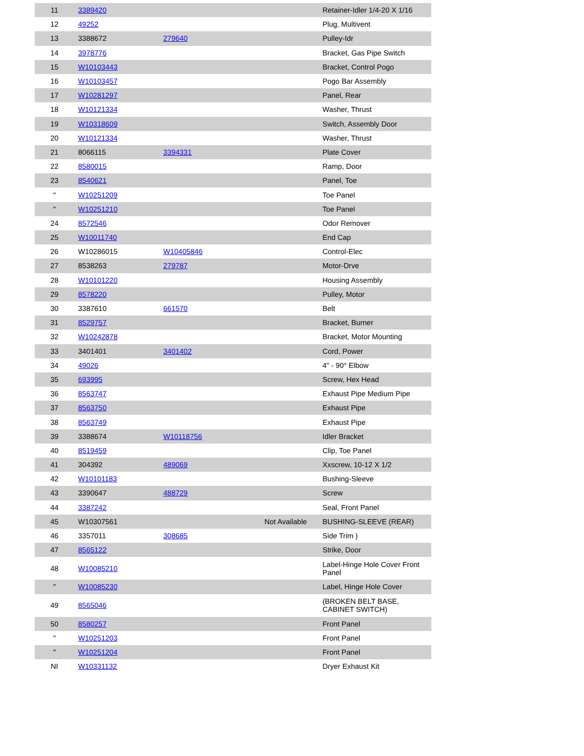| 11 | 3389420 | | | Retainer-Idler 1/4-20 X 1/16 |
| 12 | 49252 | | | Plug, Multivent |
| 13 | 3388672 | 279640 | | Pulley-Idr |
| 14 | 3978776 | | | Bracket, Gas Pipe Switch |
| 15 | W10103443 | | | Bracket, Control Pogo |
| 16 | W10103457 | | | Pogo Bar Assembly |
| 17 | W10281297 | | | Panel, Rear |
| 18 | W10121334 | | | Washer, Thrust |
| 19 | W10318609 | | | Switch, Assembly Door |
| 20 | W10121334 | | | Washer, Thrust |
| 21 | 8066115 | 3394331 | | Plate Cover |
| 22 | 8580015 | | | Ramp, Door |
| 23 | 8540621 | | | Panel, Toe |
| " | W10251209 | | | Toe Panel |
| " | W10251210 | | | Toe Panel |
| 24 | 8572546 | | | Odor Remover |
| 25 | W10011740 | | | End Cap |
| 26 | W10286015 | W10405846 | | Control-Elec |
| 27 | 8538263 | 279787 | | Motor-Drve |
| 28 | W10101220 | | | Housing Assembly |
| 29 | 8578220 | | | Pulley, Motor |
| 30 | 3387610 | 661570 | | Belt |
| 31 | 8529757 | | | Bracket, Burner |
| 32 | W10242878 | | | Bracket, Motor Mounting |
| 33 | 3401401 | 3401402 | | Cord, Power |
| 34 | 49026 | | | 4" - 90° Elbow |
| 35 | 693995 | | | Screw, Hex Head |
| 36 | 8563747 | | | Exhaust Pipe Medium Pipe |
| 37 | 8563750 | | | Exhaust Pipe |
| 38 | 8563749 | | | Exhaust Pipe |
| 39 | 3388674 | W10118756 | | Idler Bracket |
| 40 | 8519459 | | | Clip, Toe Panel |
| 41 | 304392 | 489069 | | Xxscrew, 10-12 X 1/2 |
| 42 | W10101183 | | | Bushing-Sleeve |
| 43 | 3390647 | 488729 | | Screw |
| 44 | 3387242 | | | Seal, Front Panel |
| 45 | W10307561 | | Not Available | BUSHING-SLEEVE (REAR) |
| 46 | 3357011 | 308685 | | Side Trim ) |
| 47 | 8565122 | | | Strike, Door |
| 48 | W10085210 | | | Label-Hinge Hole Cover Front Panel |
| " | W10085230 | | | Label, Hinge Hole Cover |
| 49 | 8565046 | | | (BROKEN BELT BASE, CABINET SWITCH) |
| 50 | 8580257 | | | Front Panel |
| " | W10251203 | | | Front Panel |
| " | W10251204 | | | Front Panel |
| NI | W10331132 | | | Dryer Exhaust Kit |